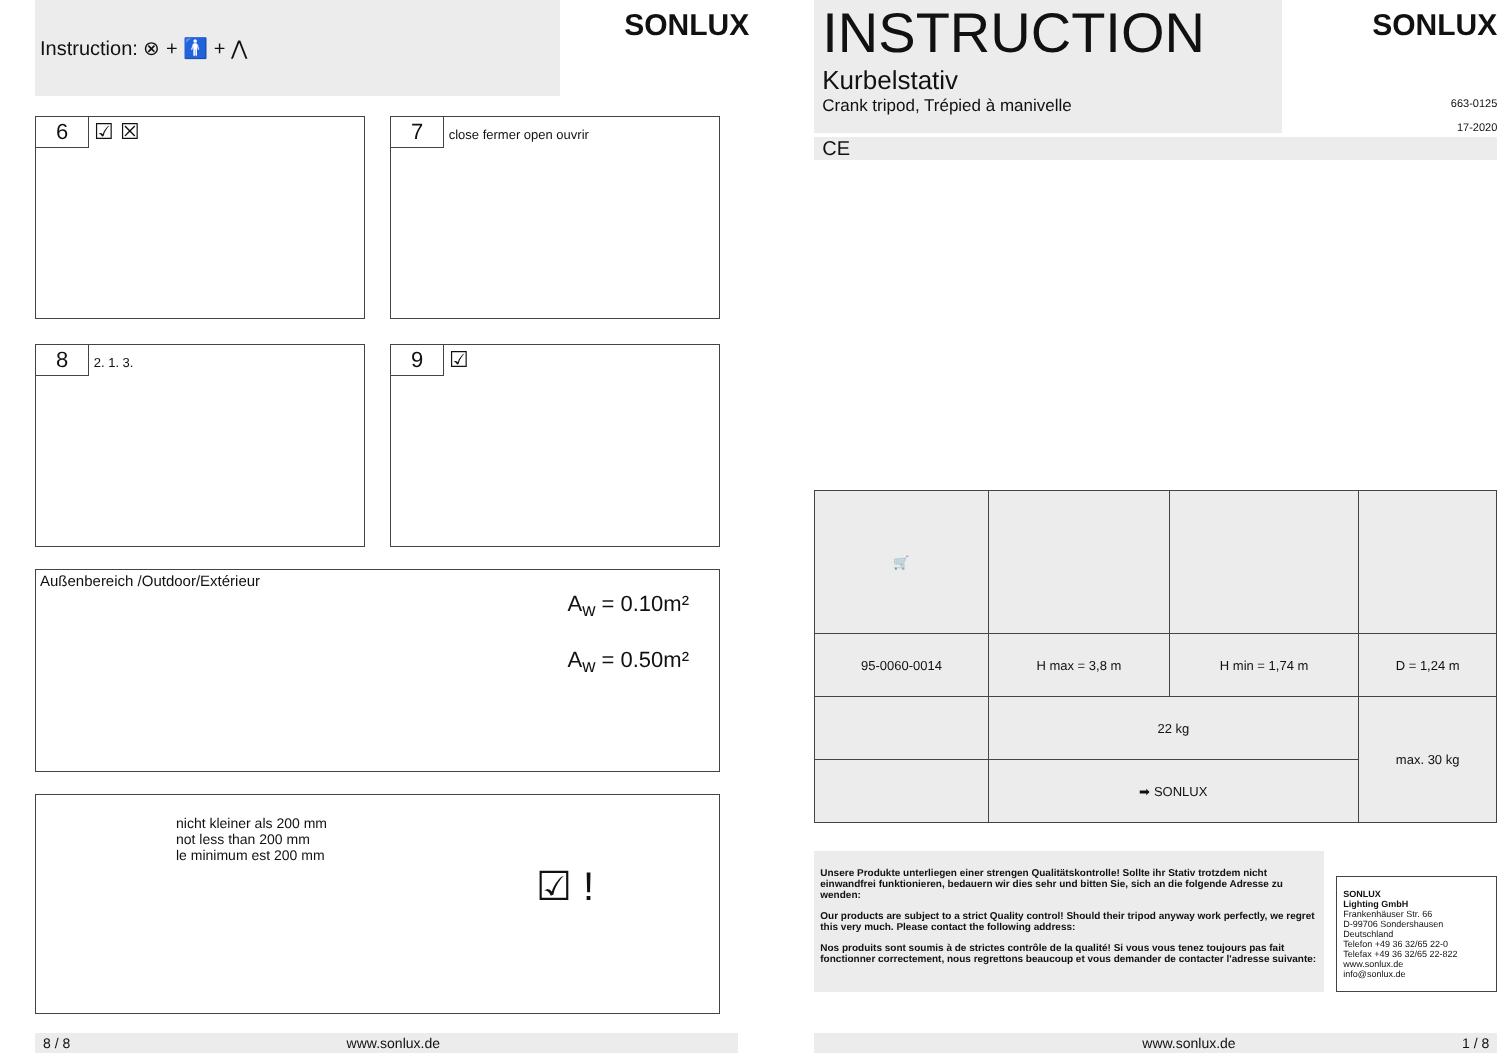Instruction: ⊗ + 🚹 + ⋀
SONLUX
6 ☑ ☒
7 close fermer open ouvrir
8 2. 1. 3.
9 ☑
Außenbereich /Outdoor/Extérieur
A<sub>w</sub> = 0.10m²
A<sub>w</sub> = 0.50m²
nicht kleiner als 200 mm
not less than 200 mm
le minimum est 200 mm
☑ !
8 / 8 www.sonlux.de
INSTRUCTION
Kurbelstativ
Crank tripod, Trépied à manivelle
SONLUX
663-0125
17-2020
CE
| 🛒 | | | |
| 95-0060-0014 | H max = 3,8 m | H min = 1,74 m | D = 1,24 m |
| | 22 kg | | max. 30 kg |
| | ➡ SONLUX | | |
Unsere Produkte unterliegen einer strengen Qualitätskontrolle! Sollte ihr Stativ trotzdem nicht einwandfrei funktionieren, bedauern wir dies sehr und bitten Sie, sich an die folgende Adresse zu wenden:
Our products are subject to a strict Quality control! Should their tripod anyway work perfectly, we regret this very much. Please contact the following address:
Nos produits sont soumis à de strictes contrôle de la qualité! Si vous vous tenez toujours pas fait fonctionner correctement, nous regrettons beaucoup et vous demander de contacter l'adresse suivante:
SONLUX
Lighting GmbH
Frankenhäuser Str. 66
D-99706 Sondershausen
Deutschland
Telefon +49 36 32/65 22-0
Telefax +49 36 32/65 22-822
www.sonlux.de
info@sonlux.de
www.sonlux.de 1 / 8